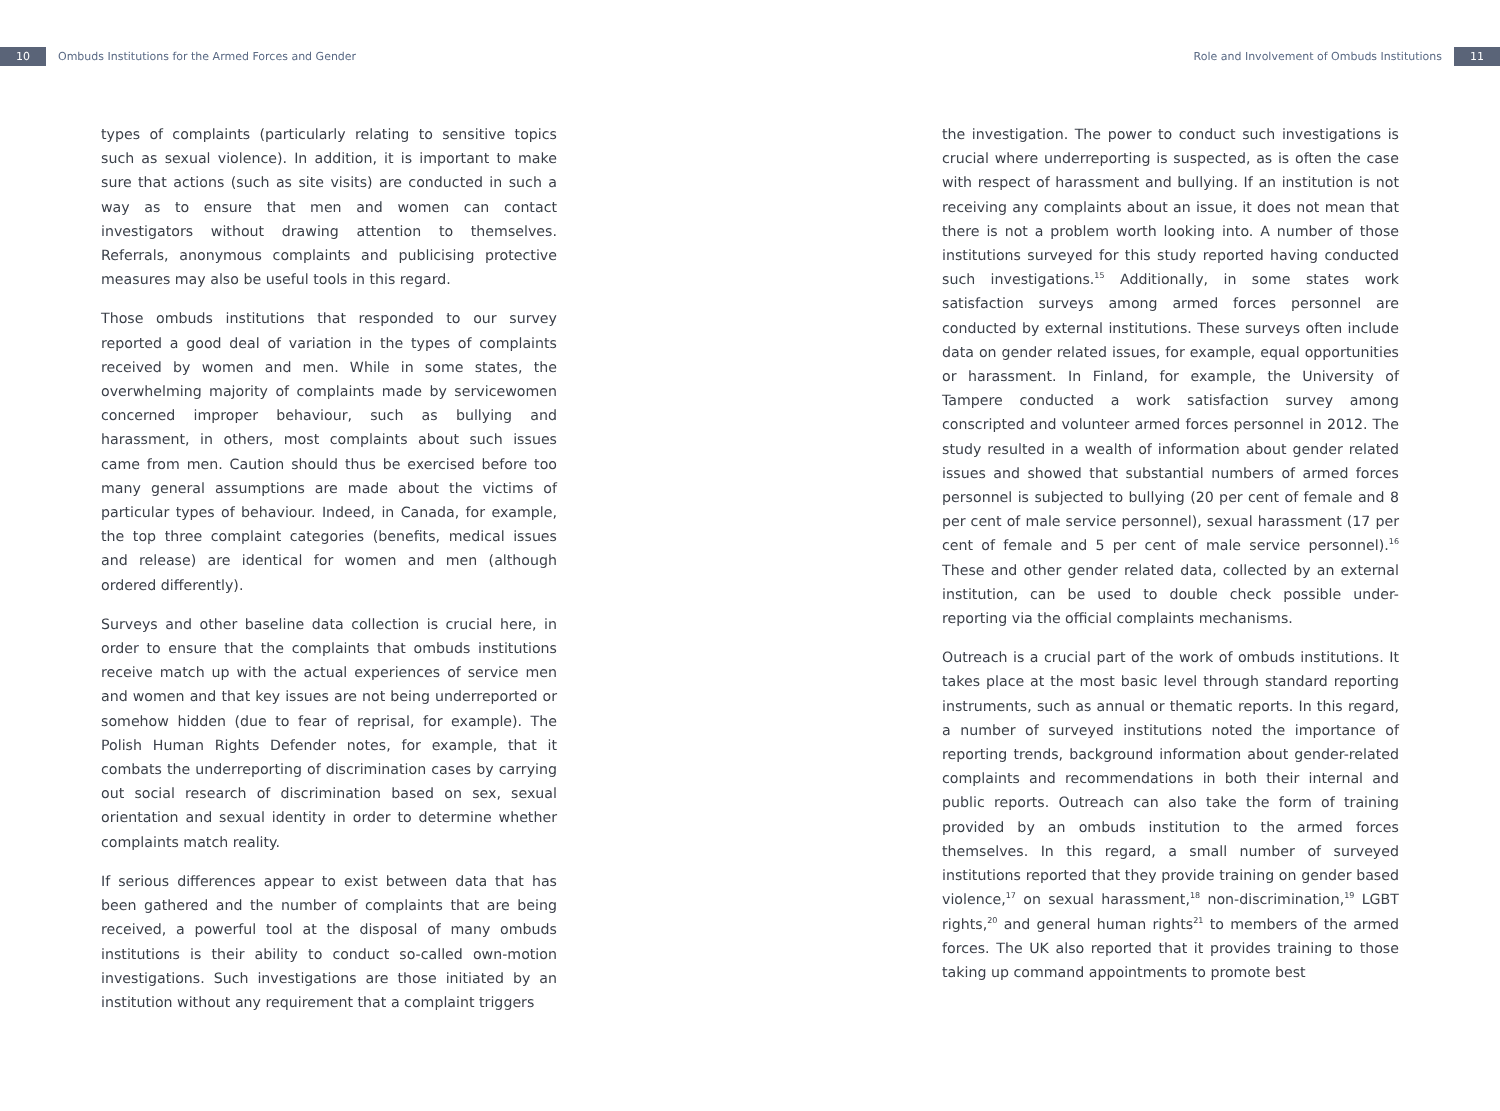10 Ombuds Institutions for the Armed Forces and Gender
Role and Involvement of Ombuds Institutions 11
types of complaints (particularly relating to sensitive topics such as sexual violence). In addition, it is important to make sure that actions (such as site visits) are conducted in such a way as to ensure that men and women can contact investigators without drawing attention to themselves. Referrals, anonymous complaints and publicising protective measures may also be useful tools in this regard.
Those ombuds institutions that responded to our survey reported a good deal of variation in the types of complaints received by women and men. While in some states, the overwhelming majority of complaints made by servicewomen concerned improper behaviour, such as bullying and harassment, in others, most complaints about such issues came from men. Caution should thus be exercised before too many general assumptions are made about the victims of particular types of behaviour. Indeed, in Canada, for example, the top three complaint categories (benefits, medical issues and release) are identical for women and men (although ordered differently).
Surveys and other baseline data collection is crucial here, in order to ensure that the complaints that ombuds institutions receive match up with the actual experiences of service men and women and that key issues are not being underreported or somehow hidden (due to fear of reprisal, for example). The Polish Human Rights Defender notes, for example, that it combats the underreporting of discrimination cases by carrying out social research of discrimination based on sex, sexual orientation and sexual identity in order to determine whether complaints match reality.
If serious differences appear to exist between data that has been gathered and the number of complaints that are being received, a powerful tool at the disposal of many ombuds institutions is their ability to conduct so-called own-motion investigations. Such investigations are those initiated by an institution without any requirement that a complaint triggers
the investigation. The power to conduct such investigations is crucial where underreporting is suspected, as is often the case with respect of harassment and bullying. If an institution is not receiving any complaints about an issue, it does not mean that there is not a problem worth looking into. A number of those institutions surveyed for this study reported having conducted such investigations.<sup>15</sup> Additionally, in some states work satisfaction surveys among armed forces personnel are conducted by external institutions. These surveys often include data on gender related issues, for example, equal opportunities or harassment. In Finland, for example, the University of Tampere conducted a work satisfaction survey among conscripted and volunteer armed forces personnel in 2012. The study resulted in a wealth of information about gender related issues and showed that substantial numbers of armed forces personnel is subjected to bullying (20 per cent of female and 8 per cent of male service personnel), sexual harassment (17 per cent of female and 5 per cent of male service personnel).<sup>16</sup> These and other gender related data, collected by an external institution, can be used to double check possible under-reporting via the official complaints mechanisms.
Outreach is a crucial part of the work of ombuds institutions. It takes place at the most basic level through standard reporting instruments, such as annual or thematic reports. In this regard, a number of surveyed institutions noted the importance of reporting trends, background information about gender-related complaints and recommendations in both their internal and public reports. Outreach can also take the form of training provided by an ombuds institution to the armed forces themselves. In this regard, a small number of surveyed institutions reported that they provide training on gender based violence,<sup>17</sup> on sexual harassment,<sup>18</sup> non-discrimination,<sup>19</sup> LGBT rights,<sup>20</sup> and general human rights<sup>21</sup> to members of the armed forces. The UK also reported that it provides training to those taking up command appointments to promote best